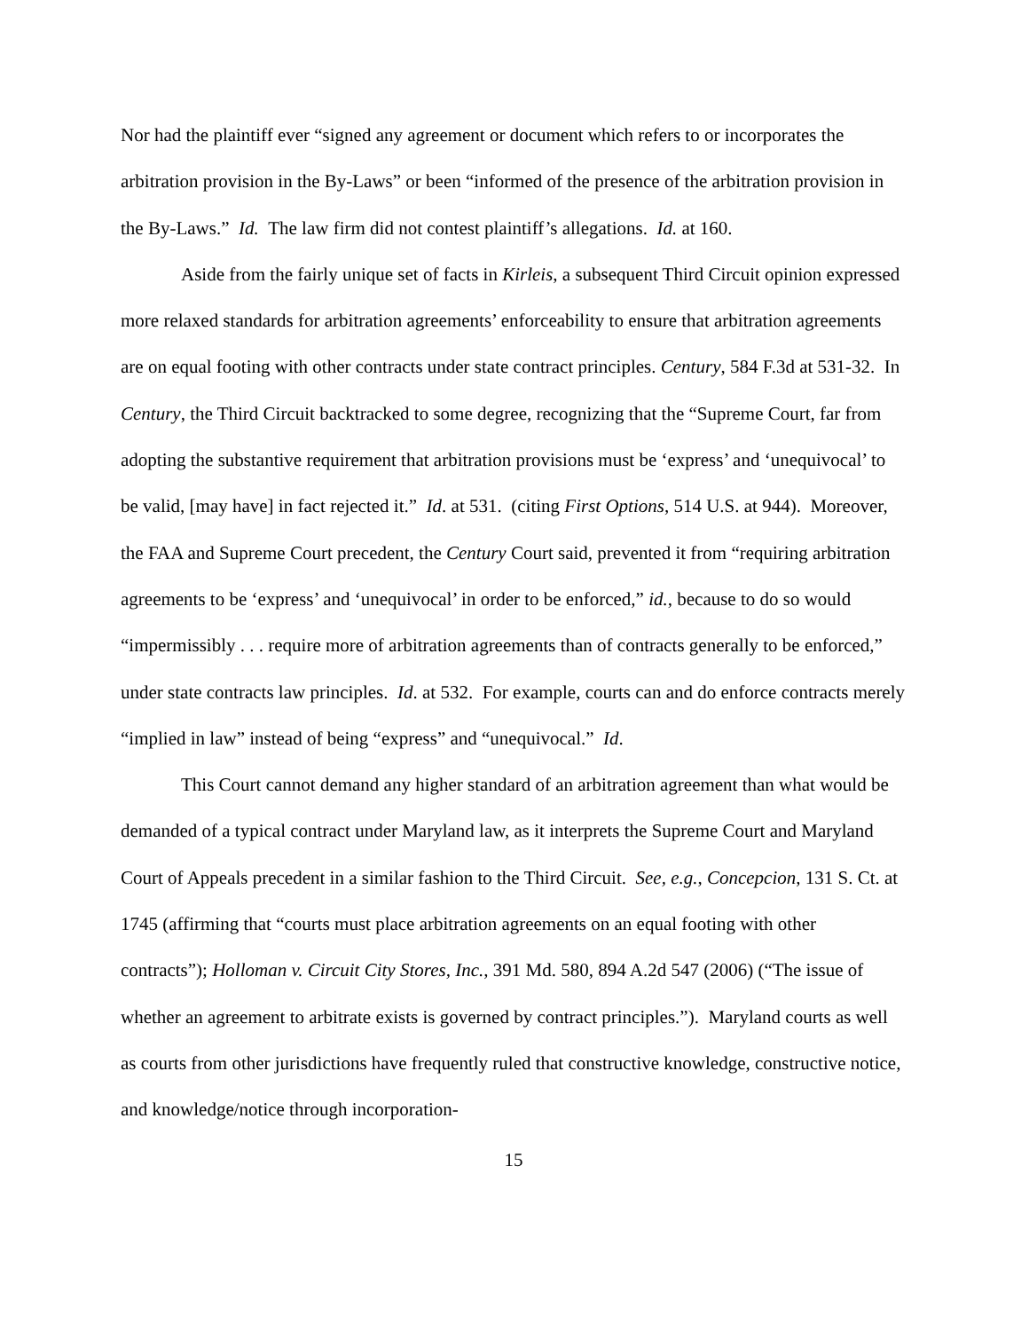Nor had the plaintiff ever “signed any agreement or document which refers to or incorporates the arbitration provision in the By-Laws” or been “informed of the presence of the arbitration provision in the By-Laws.” Id. The law firm did not contest plaintiff’s allegations. Id. at 160.
Aside from the fairly unique set of facts in Kirleis, a subsequent Third Circuit opinion expressed more relaxed standards for arbitration agreements’ enforceability to ensure that arbitration agreements are on equal footing with other contracts under state contract principles. Century, 584 F.3d at 531-32. In Century, the Third Circuit backtracked to some degree, recognizing that the “Supreme Court, far from adopting the substantive requirement that arbitration provisions must be ‘express’ and ‘unequivocal’ to be valid, [may have] in fact rejected it.” Id. at 531. (citing First Options, 514 U.S. at 944). Moreover, the FAA and Supreme Court precedent, the Century Court said, prevented it from “requiring arbitration agreements to be ‘express’ and ‘unequivocal’ in order to be enforced,” id., because to do so would “impermissibly . . . require more of arbitration agreements than of contracts generally to be enforced,” under state contracts law principles. Id. at 532. For example, courts can and do enforce contracts merely “implied in law” instead of being “express” and “unequivocal.” Id.
This Court cannot demand any higher standard of an arbitration agreement than what would be demanded of a typical contract under Maryland law, as it interprets the Supreme Court and Maryland Court of Appeals precedent in a similar fashion to the Third Circuit. See, e.g., Concepcion, 131 S. Ct. at 1745 (affirming that “courts must place arbitration agreements on an equal footing with other contracts”); Holloman v. Circuit City Stores, Inc., 391 Md. 580, 894 A.2d 547 (2006) (“The issue of whether an agreement to arbitrate exists is governed by contract principles.”). Maryland courts as well as courts from other jurisdictions have frequently ruled that constructive knowledge, constructive notice, and knowledge/notice through incorporation-
15